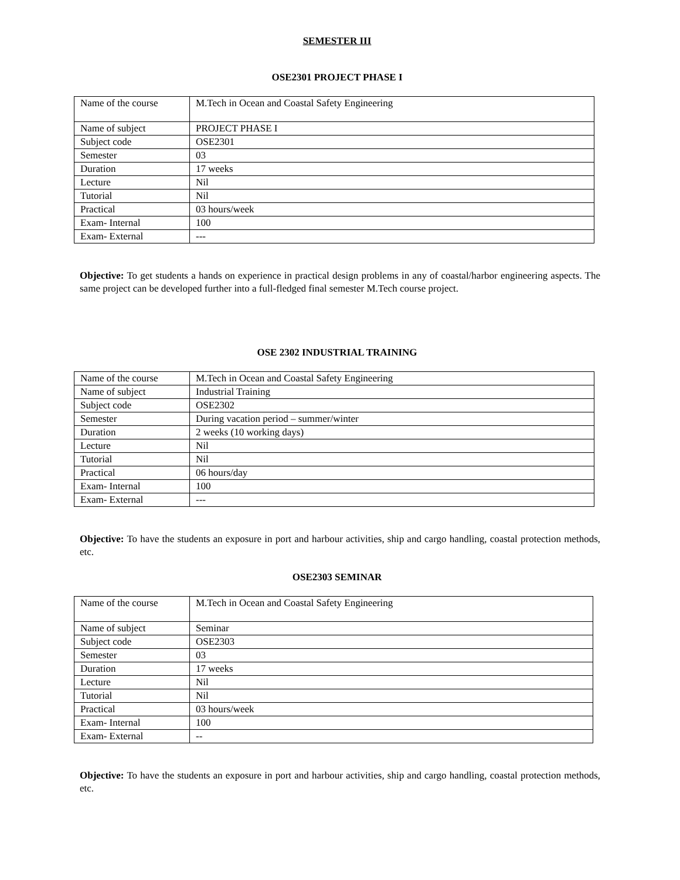SEMESTER III
OSE2301 PROJECT PHASE I
| Name of the course | M.Tech in Ocean and Coastal Safety Engineering |
| Name of subject | PROJECT PHASE I |
| Subject code | OSE2301 |
| Semester | 03 |
| Duration | 17 weeks |
| Lecture | Nil |
| Tutorial | Nil |
| Practical | 03 hours/week |
| Exam- Internal | 100 |
| Exam- External | --- |
Objective: To get students a hands on experience in practical design problems in any of coastal/harbor engineering aspects. The same project can be developed further into a full-fledged final semester M.Tech course project.
OSE 2302 INDUSTRIAL TRAINING
| Name of the course | M.Tech in Ocean and Coastal Safety Engineering |
| Name of subject | Industrial Training |
| Subject code | OSE2302 |
| Semester | During vacation period – summer/winter |
| Duration | 2 weeks (10 working days) |
| Lecture | Nil |
| Tutorial | Nil |
| Practical | 06 hours/day |
| Exam- Internal | 100 |
| Exam- External | --- |
Objective: To have the students an exposure in port and harbour activities, ship and cargo handling, coastal protection methods, etc.
OSE2303 SEMINAR
| Name of the course | M.Tech in Ocean and Coastal Safety Engineering |
| Name of subject | Seminar |
| Subject code | OSE2303 |
| Semester | 03 |
| Duration | 17 weeks |
| Lecture | Nil |
| Tutorial | Nil |
| Practical | 03 hours/week |
| Exam- Internal | 100 |
| Exam- External | -- |
Objective: To have the students an exposure in port and harbour activities, ship and cargo handling, coastal protection methods, etc.